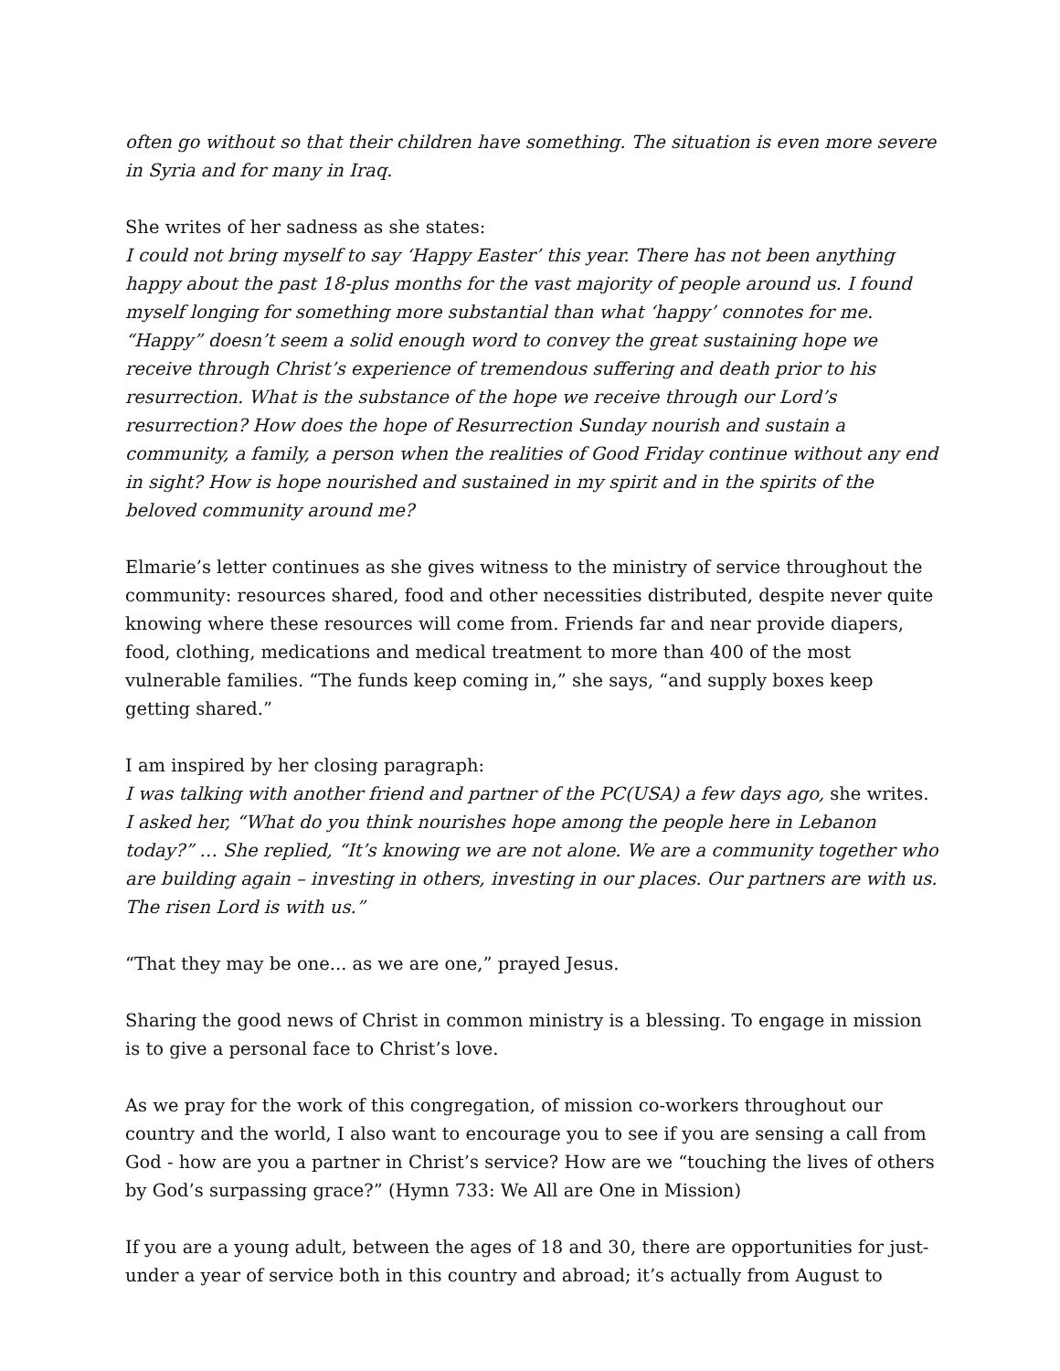often go without so that their children have something. The situation is even more severe in Syria and for many in Iraq.
She writes of her sadness as she states:
I could not bring myself to say ‘Happy Easter’ this year. There has not been anything happy about the past 18-plus months for the vast majority of people around us. I found myself longing for something more substantial than what ‘happy’ connotes for me. “Happy” doesn’t seem a solid enough word to convey the great sustaining hope we receive through Christ’s experience of tremendous suffering and death prior to his resurrection. What is the substance of the hope we receive through our Lord’s resurrection? How does the hope of Resurrection Sunday nourish and sustain a community, a family, a person when the realities of Good Friday continue without any end in sight? How is hope nourished and sustained in my spirit and in the spirits of the beloved community around me?
Elmarie’s letter continues as she gives witness to the ministry of service throughout the community: resources shared, food and other necessities distributed, despite never quite knowing where these resources will come from. Friends far and near provide diapers, food, clothing, medications and medical treatment to more than 400 of the most vulnerable families. “The funds keep coming in,” she says, “and supply boxes keep getting shared.”
I am inspired by her closing paragraph:
I was talking with another friend and partner of the PC(USA) a few days ago, she writes. I asked her, “What do you think nourishes hope among the people here in Lebanon today?” … She replied, “It’s knowing we are not alone. We are a community together who are building again – investing in others, investing in our places. Our partners are with us. The risen Lord is with us.”
“That they may be one... as we are one,” prayed Jesus.
Sharing the good news of Christ in common ministry is a blessing. To engage in mission is to give a personal face to Christ’s love.
As we pray for the work of this congregation, of mission co-workers throughout our country and the world, I also want to encourage you to see if you are sensing a call from God - how are you a partner in Christ’s service? How are we “touching the lives of others by God’s surpassing grace?” (Hymn 733: We All are One in Mission)
If you are a young adult, between the ages of 18 and 30, there are opportunities for just-under a year of service both in this country and abroad; it’s actually from August to